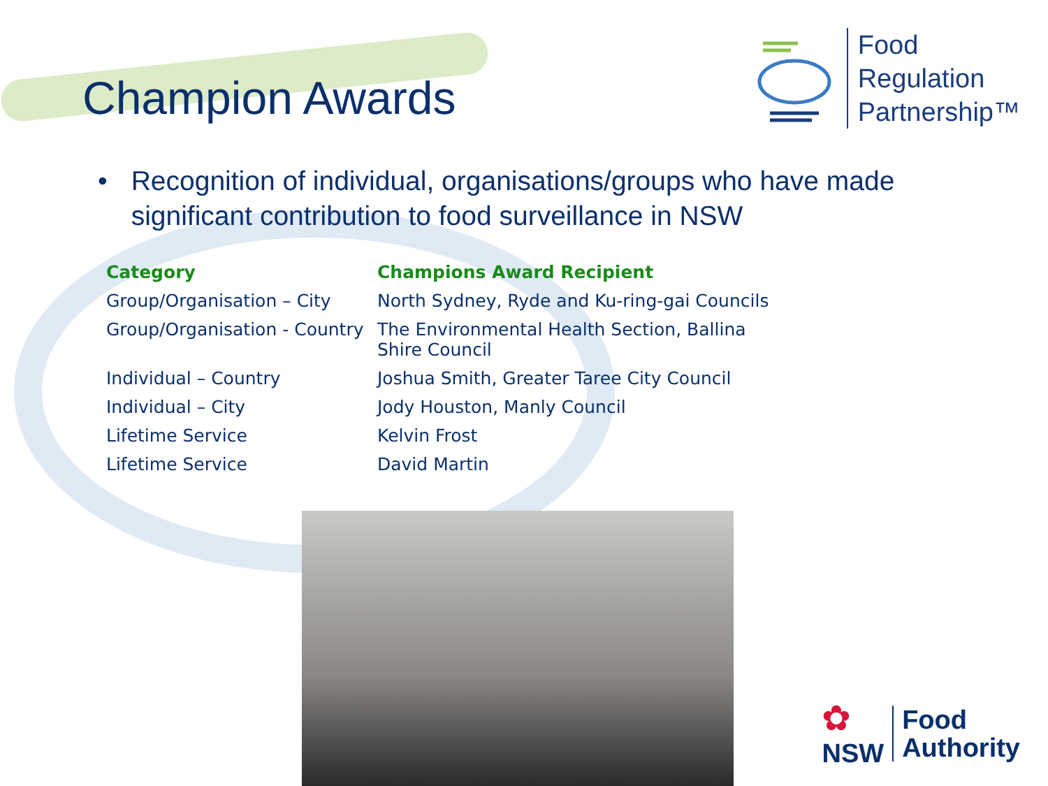Champion Awards
Food
Regulation
Partnership™
• Recognition of individual, organisations/groups who have made significant contribution to food surveillance in NSW
| Category | Champions Award Recipient |
| --- | --- |
| Group/Organisation – City | North Sydney, Ryde and Ku-ring-gai Councils |
| Group/Organisation - Country | The Environmental Health Section, Ballina Shire Council |
| Individual – Country | Joshua Smith, Greater Taree City Council |
| Individual – City | Jody Houston, Manly Council |
| Lifetime Service | Kelvin Frost |
| Lifetime Service | David Martin |
✿
NSW
Food
Authority